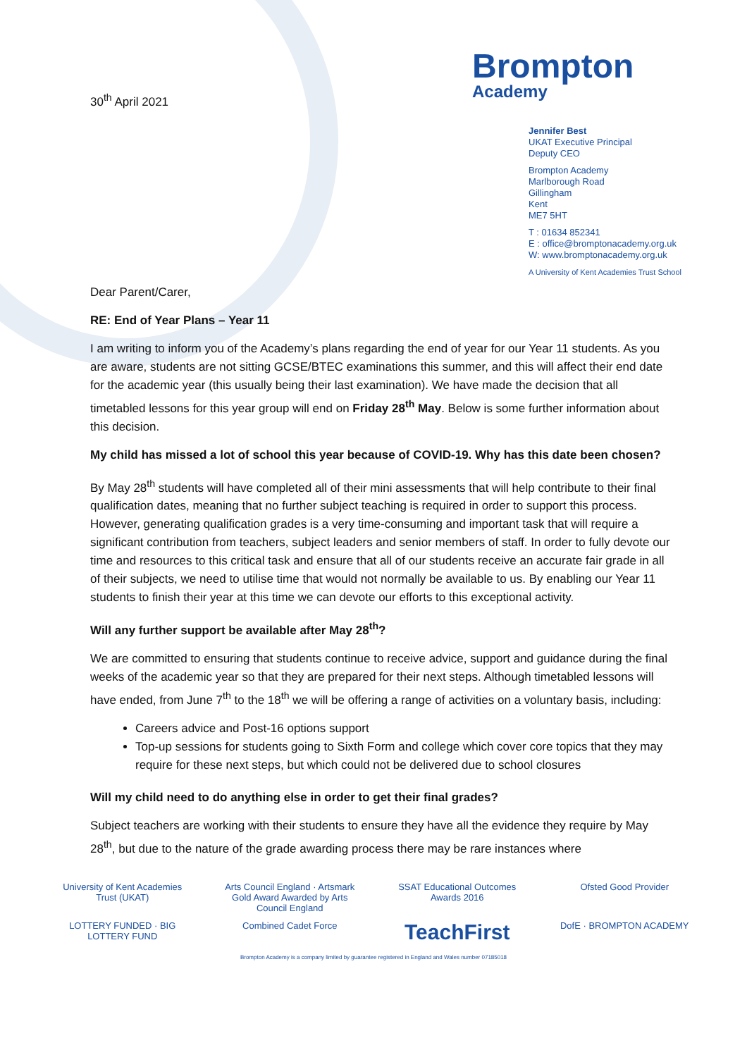30<sup>th</sup> April 2021
Brompton
Academy
Jennifer Best
UKAT Executive Principal
Deputy CEO
Brompton Academy
Marlborough Road
Gillingham
Kent
ME7 5HT
T : 01634 852341
E : office@bromptonacademy.org.uk
W: www.bromptonacademy.org.uk
A University of Kent Academies Trust School
Dear Parent/Carer,
RE: End of Year Plans – Year 11
I am writing to inform you of the Academy’s plans regarding the end of year for our Year 11 students. As you are aware, students are not sitting GCSE/BTEC examinations this summer, and this will affect their end date for the academic year (this usually being their last examination). We have made the decision that all timetabled lessons for this year group will end on Friday 28<sup>th</sup> May. Below is some further information about this decision.
My child has missed a lot of school this year because of COVID-19. Why has this date been chosen?
By May 28<sup>th</sup> students will have completed all of their mini assessments that will help contribute to their final qualification dates, meaning that no further subject teaching is required in order to support this process. However, generating qualification grades is a very time-consuming and important task that will require a significant contribution from teachers, subject leaders and senior members of staff. In order to fully devote our time and resources to this critical task and ensure that all of our students receive an accurate fair grade in all of their subjects, we need to utilise time that would not normally be available to us. By enabling our Year 11 students to finish their year at this time we can devote our efforts to this exceptional activity.
Will any further support be available after May 28<sup>th</sup>?
We are committed to ensuring that students continue to receive advice, support and guidance during the final weeks of the academic year so that they are prepared for their next steps. Although timetabled lessons will have ended, from June 7<sup>th</sup> to the 18<sup>th</sup> we will be offering a range of activities on a voluntary basis, including:
Careers advice and Post-16 options support
Top-up sessions for students going to Sixth Form and college which cover core topics that they may require for these next steps, but which could not be delivered due to school closures
Will my child need to do anything else in order to get their final grades?
Subject teachers are working with their students to ensure they have all the evidence they require by May 28<sup>th</sup>, but due to the nature of the grade awarding process there may be rare instances where
University of Kent Academies Trust (UKAT)
Arts Council England · Artsmark Gold Award Awarded by Arts Council England
SSAT Educational Outcomes Awards 2016
Ofsted Good Provider
LOTTERY FUNDED · BIG LOTTERY FUND
Combined Cadet Force
TeachFirst
DofE · BROMPTON ACADEMY
Brompton Academy is a company limited by guarantee registered in England and Wales number 07185018